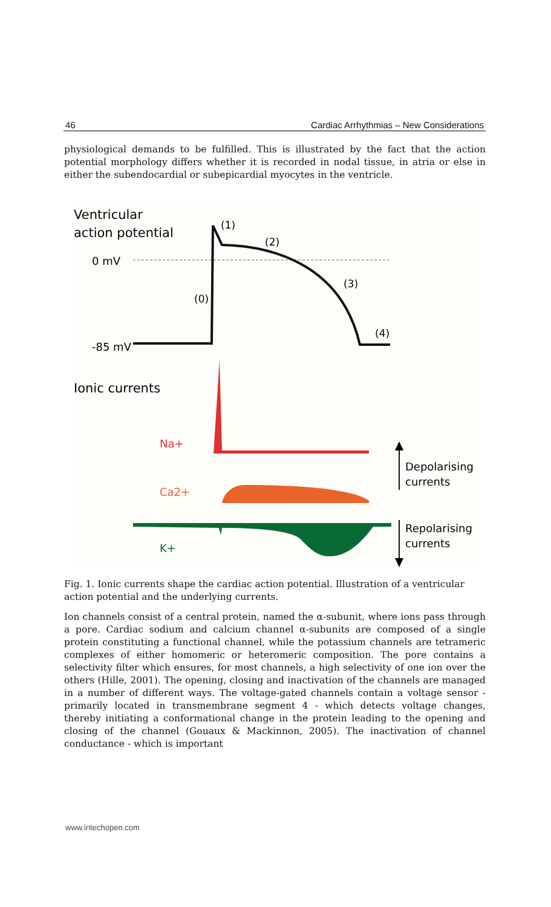46 Cardiac Arrhythmias – New Considerations
physiological demands to be fulfilled. This is illustrated by the fact that the action potential morphology differs whether it is recorded in nodal tissue, in atria or else in either the subendocardial or subepicardial myocytes in the ventricle.
Ventricular
action potential
0 mV
-85 mV
(1)
(2)
(3)
(4)
(0)
Ionic currents
Na+
Ca2+
K+
Depolarising
currents
Repolarising
currents
Fig. 1. Ionic currents shape the cardiac action potential. Illustration of a ventricular action potential and the underlying currents.
Ion channels consist of a central protein, named the α-subunit, where ions pass through a pore. Cardiac sodium and calcium channel α-subunits are composed of a single protein constituting a functional channel, while the potassium channels are tetrameric complexes of either homomeric or heteromeric composition. The pore contains a selectivity filter which ensures, for most channels, a high selectivity of one ion over the others (Hille, 2001). The opening, closing and inactivation of the channels are managed in a number of different ways. The voltage-gated channels contain a voltage sensor - primarily located in transmembrane segment 4 - which detects voltage changes, thereby initiating a conformational change in the protein leading to the opening and closing of the channel (Gouaux & Mackinnon, 2005). The inactivation of channel conductance - which is important
www.intechopen.com